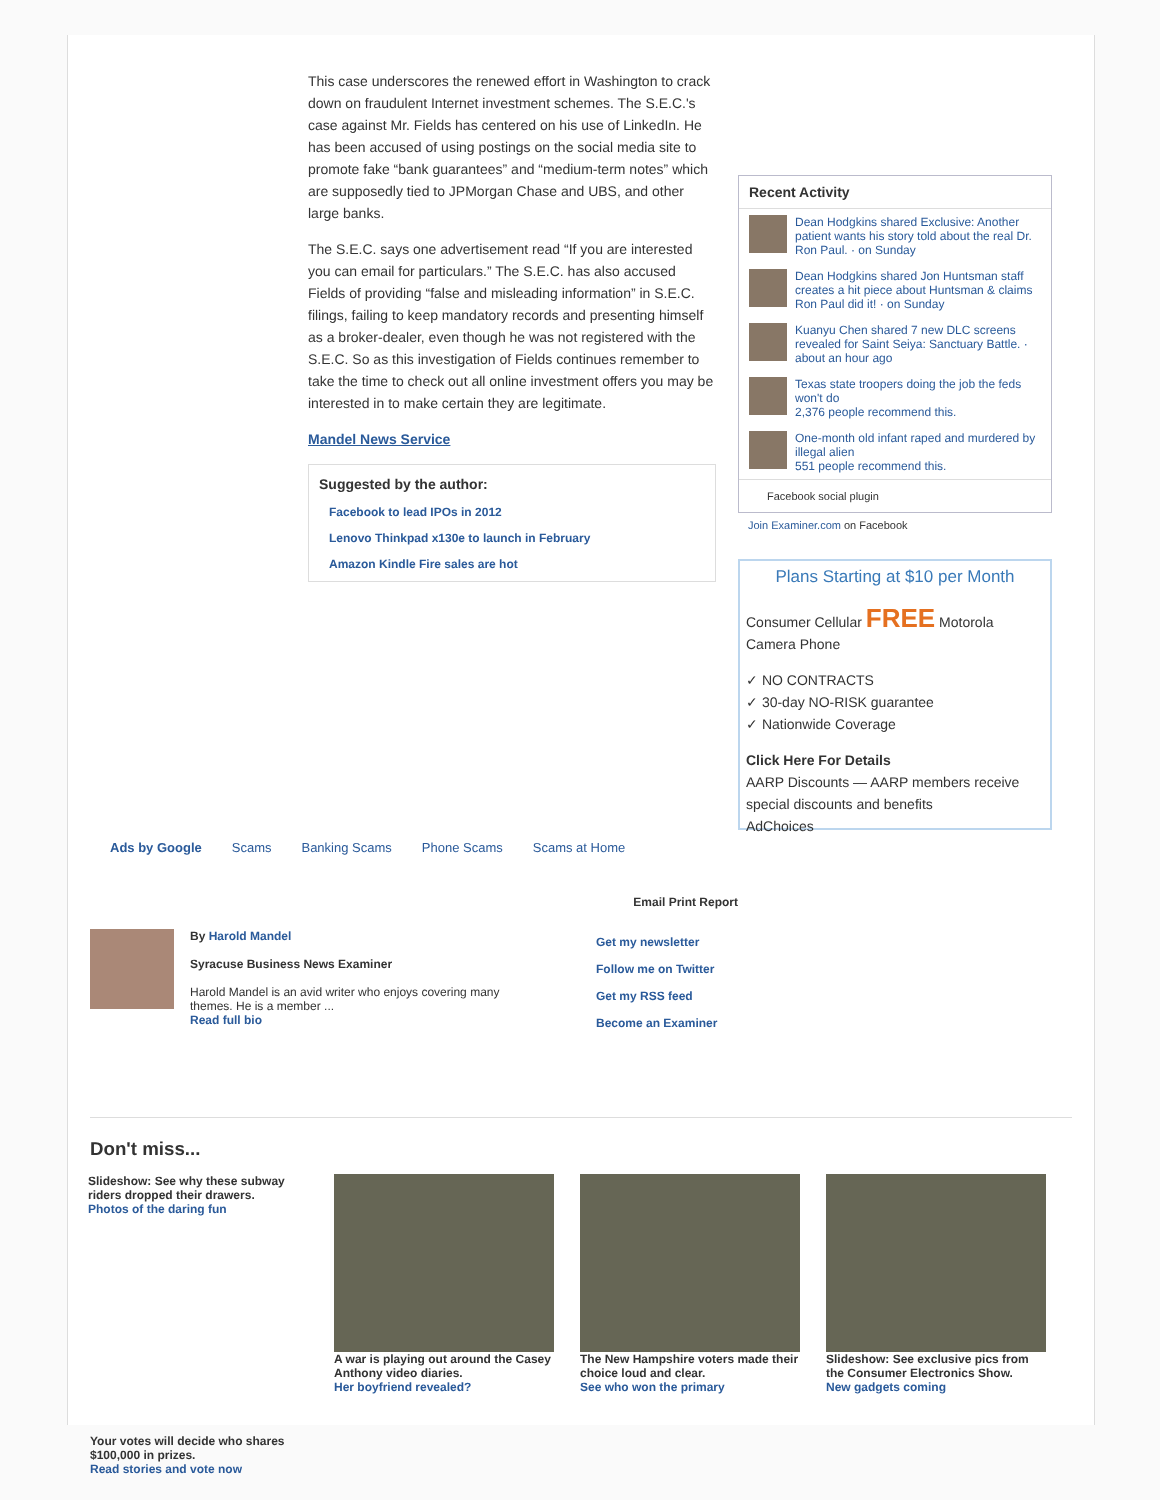This case underscores the renewed effort in Washington to crack down on fraudulent Internet investment schemes. The S.E.C.'s case against Mr. Fields has centered on his use of LinkedIn. He has been accused of using postings on the social media site to promote fake “bank guarantees” and “medium-term notes” which are supposedly tied to JPMorgan Chase and UBS, and other large banks.
The S.E.C. says one advertisement read “If you are interested you can email for particulars.” The S.E.C. has also accused Fields of providing “false and misleading information” in S.E.C. filings, failing to keep mandatory records and presenting himself as a broker-dealer, even though he was not registered with the S.E.C. So as this investigation of Fields continues remember to take the time to check out all online investment offers you may be interested in to make certain they are legitimate.
Mandel News Service
Suggested by the author:
Facebook to lead IPOs in 2012
Lenovo Thinkpad x130e to launch in February
Amazon Kindle Fire sales are hot
Recent Activity
Dean Hodgkins shared Exclusive: Another patient wants his story told about the real Dr. Ron Paul. · on Sunday
Dean Hodgkins shared Jon Huntsman staff creates a hit piece about Huntsman & claims Ron Paul did it! · on Sunday
Kuanyu Chen shared 7 new DLC screens revealed for Saint Seiya: Sanctuary Battle. · about an hour ago
Texas state troopers doing the job the feds won't do
2,376 people recommend this.
One-month old infant raped and murdered by illegal alien
551 people recommend this.
Facebook social plugin
Join Examiner.com on Facebook
Plans Starting at $10 per Month
Consumer Cellular FREE Motorola Camera Phone
✓ NO CONTRACTS
✓ 30-day NO-RISK guarantee
✓ Nationwide Coverage
Click Here For Details
AARP Discounts — AARP members receive special discounts and benefits
AdChoices
Ads by Google Scams Banking Scams Phone Scams Scams at Home
Email Print Report
By Harold Mandel
Syracuse Business News Examiner
Harold Mandel is an avid writer who enjoys covering many themes. He is a member ...
Read full bio
Get my newsletter
Follow me on Twitter
Get my RSS feed
Become an Examiner
Don't miss...
Slideshow: See why these subway riders dropped their drawers.
Photos of the daring fun
A war is playing out around the Casey Anthony video diaries.
Her boyfriend revealed?
The New Hampshire voters made their choice loud and clear.
See who won the primary
Slideshow: See exclusive pics from the Consumer Electronics Show.
New gadgets coming
Your votes will decide who shares $100,000 in prizes.
Read stories and vote now